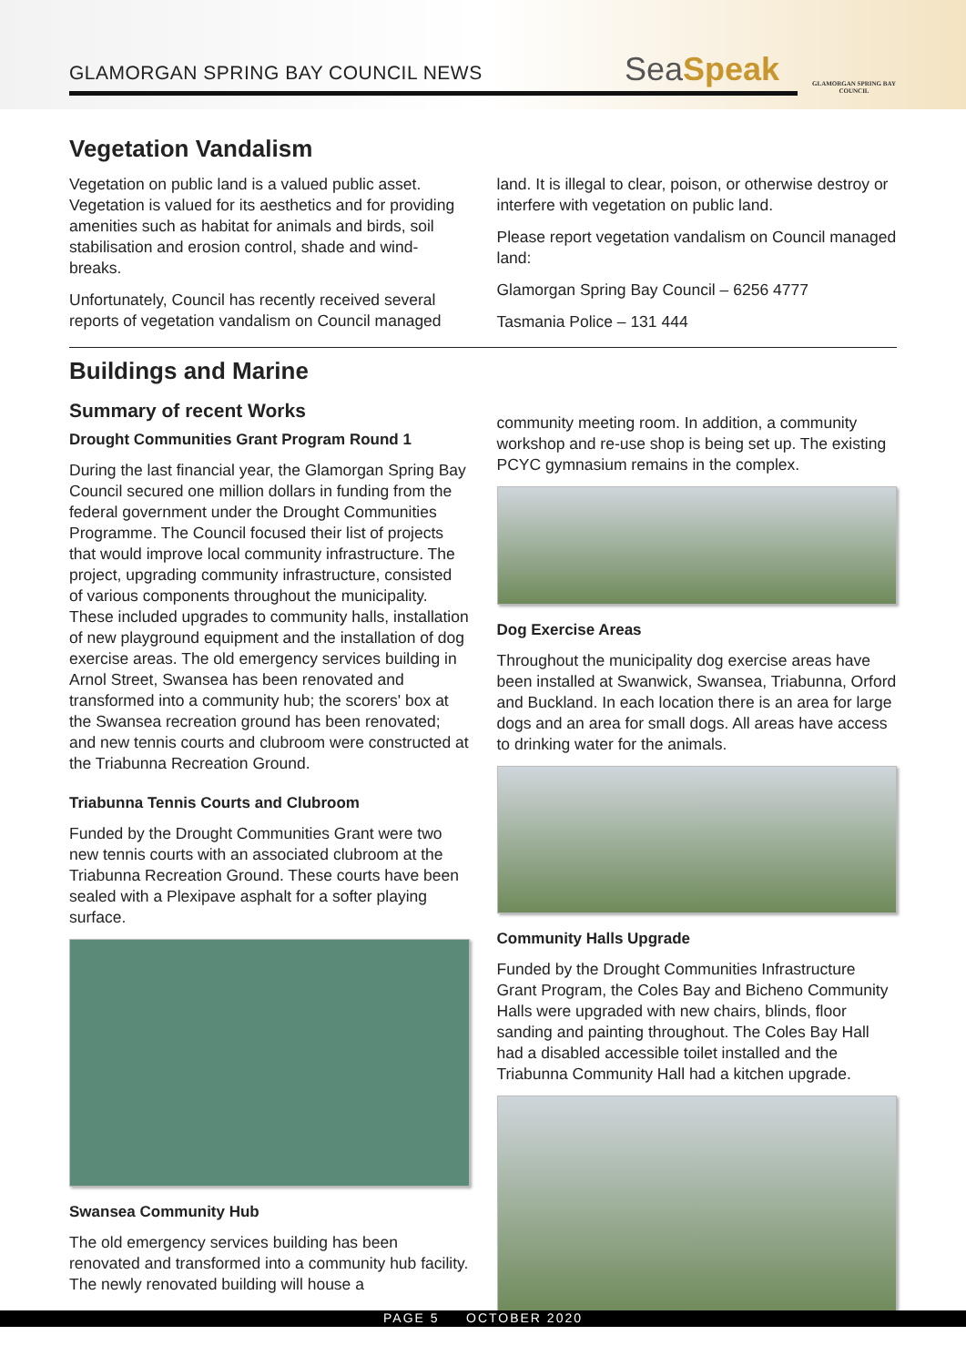GLAMORGAN SPRING BAY COUNCIL NEWS
SeaSpeak
GLAMORGAN SPRING BAY COUNCIL
Vegetation Vandalism
Vegetation on public land is a valued public asset. Vegetation is valued for its aesthetics and for providing amenities such as habitat for animals and birds, soil stabilisation and erosion control, shade and wind-breaks.
Unfortunately, Council has recently received several reports of vegetation vandalism on Council managed
land. It is illegal to clear, poison, or otherwise destroy or interfere with vegetation on public land.
Please report vegetation vandalism on Council managed land:
Glamorgan Spring Bay Council – 6256 4777
Tasmania Police – 131 444
Buildings and Marine
Summary of recent Works
Drought Communities Grant Program Round 1
During the last financial year, the Glamorgan Spring Bay Council secured one million dollars in funding from the federal government under the Drought Communities Programme. The Council focused their list of projects that would improve local community infrastructure. The project, upgrading community infrastructure, consisted of various components throughout the municipality. These included upgrades to community halls, installation of new playground equipment and the installation of dog exercise areas. The old emergency services building in Arnol Street, Swansea has been renovated and transformed into a community hub; the scorers' box at the Swansea recreation ground has been renovated; and new tennis courts and clubroom were constructed at the Triabunna Recreation Ground.
Triabunna Tennis Courts and Clubroom
Funded by the Drought Communities Grant were two new tennis courts with an associated clubroom at the Triabunna Recreation Ground. These courts have been sealed with a Plexipave asphalt for a softer playing surface.
Swansea Community Hub
The old emergency services building has been renovated and transformed into a community hub facility. The newly renovated building will house a
community meeting room. In addition, a community workshop and re-use shop is being set up. The existing PCYC gymnasium remains in the complex.
Dog Exercise Areas
Throughout the municipality dog exercise areas have been installed at Swanwick, Swansea, Triabunna, Orford and Buckland. In each location there is an area for large dogs and an area for small dogs. All areas have access to drinking water for the animals.
Community Halls Upgrade
Funded by the Drought Communities Infrastructure Grant Program, the Coles Bay and Bicheno Community Halls were upgraded with new chairs, blinds, floor sanding and painting throughout. The Coles Bay Hall had a disabled accessible toilet installed and the Triabunna Community Hall had a kitchen upgrade.
PAGE 5 OCTOBER 2020